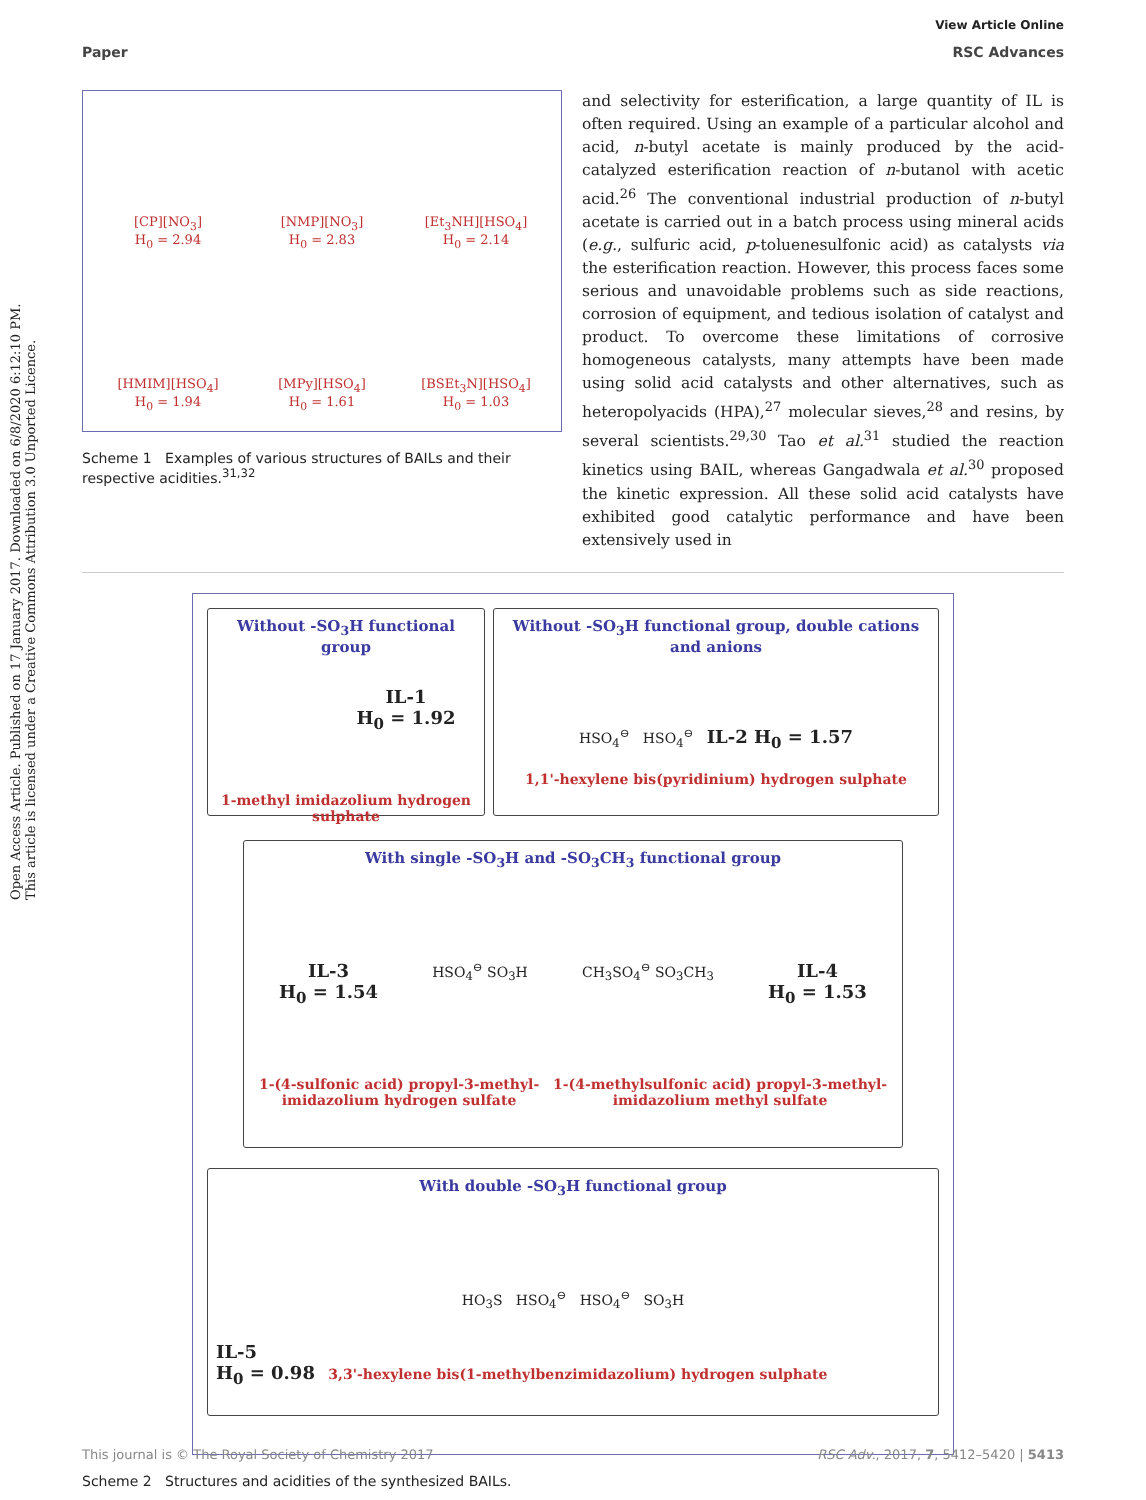View Article Online
Paper RSC Advances
Open Access Article. Published on 17 January 2017. Downloaded on 6/8/2020 6:12:10 PM. This article is licensed under a Creative Commons Attribution 3.0 Unported Licence.
[CP][NO<sub>3</sub>]
H<sub>0</sub> = 2.94
[NMP][NO<sub>3</sub>]
H<sub>0</sub> = 2.83
[Et<sub>3</sub>NH][HSO<sub>4</sub>]
H<sub>0</sub> = 2.14
[HMIM][HSO<sub>4</sub>]
H<sub>0</sub> = 1.94
[MPy][HSO<sub>4</sub>]
H<sub>0</sub> = 1.61
[BSEt<sub>3</sub>N][HSO<sub>4</sub>]
H<sub>0</sub> = 1.03
Scheme 1 Examples of various structures of BAILs and their respective acidities.<sup>31,32</sup>
and selectivity for esterification, a large quantity of IL is often required. Using an example of a particular alcohol and acid, n-butyl acetate is mainly produced by the acid-catalyzed esterification reaction of n-butanol with acetic acid.<sup>26</sup> The conventional industrial production of n-butyl acetate is carried out in a batch process using mineral acids (e.g., sulfuric acid, p-toluenesulfonic acid) as catalysts via the esterification reaction. However, this process faces some serious and unavoidable problems such as side reactions, corrosion of equipment, and tedious isolation of catalyst and product. To overcome these limitations of corrosive homogeneous catalysts, many attempts have been made using solid acid catalysts and other alternatives, such as heteropolyacids (HPA),<sup>27</sup> molecular sieves,<sup>28</sup> and resins, by several scientists.<sup>29,30</sup> Tao et al.<sup>31</sup> studied the reaction kinetics using BAIL, whereas Gangadwala et al.<sup>30</sup> proposed the kinetic expression. All these solid acid catalysts have exhibited good catalytic performance and have been extensively used in
Without -SO<sub>3</sub>H functional group
IL-1
H<sub>0</sub> = 1.92
1-methyl imidazolium hydrogen sulphate
Without -SO<sub>3</sub>H functional group, double cations and anions
HSO<sub>4</sub><sup>⊖</sup> HSO<sub>4</sub><sup>⊖</sup> IL-2 H<sub>0</sub> = 1.57
1,1'-hexylene bis(pyridinium) hydrogen sulphate
With single -SO<sub>3</sub>H and -SO<sub>3</sub>CH<sub>3</sub> functional group
IL-3
H<sub>0</sub> = 1.54
HSO<sub>4</sub><sup>⊖</sup> SO<sub>3</sub>H CH<sub>3</sub>SO<sub>4</sub><sup>⊖</sup> SO<sub>3</sub>CH<sub>3</sub>
IL-4
H<sub>0</sub> = 1.53
1-(4-sulfonic acid) propyl-3-methyl-
imidazolium hydrogen sulfate 1-(4-methylsulfonic acid) propyl-3-methyl-
imidazolium methyl sulfate
With double -SO<sub>3</sub>H functional group
HO<sub>3</sub>S HSO<sub>4</sub><sup>⊖</sup> HSO<sub>4</sub><sup>⊖</sup> SO<sub>3</sub>H
IL-5
H<sub>0</sub> = 0.98 3,3'-hexylene bis(1-methylbenzimidazolium) hydrogen sulphate
Scheme 2 Structures and acidities of the synthesized BAILs.
This journal is © The Royal Society of Chemistry 2017 RSC Adv., 2017, 7, 5412–5420 | 5413